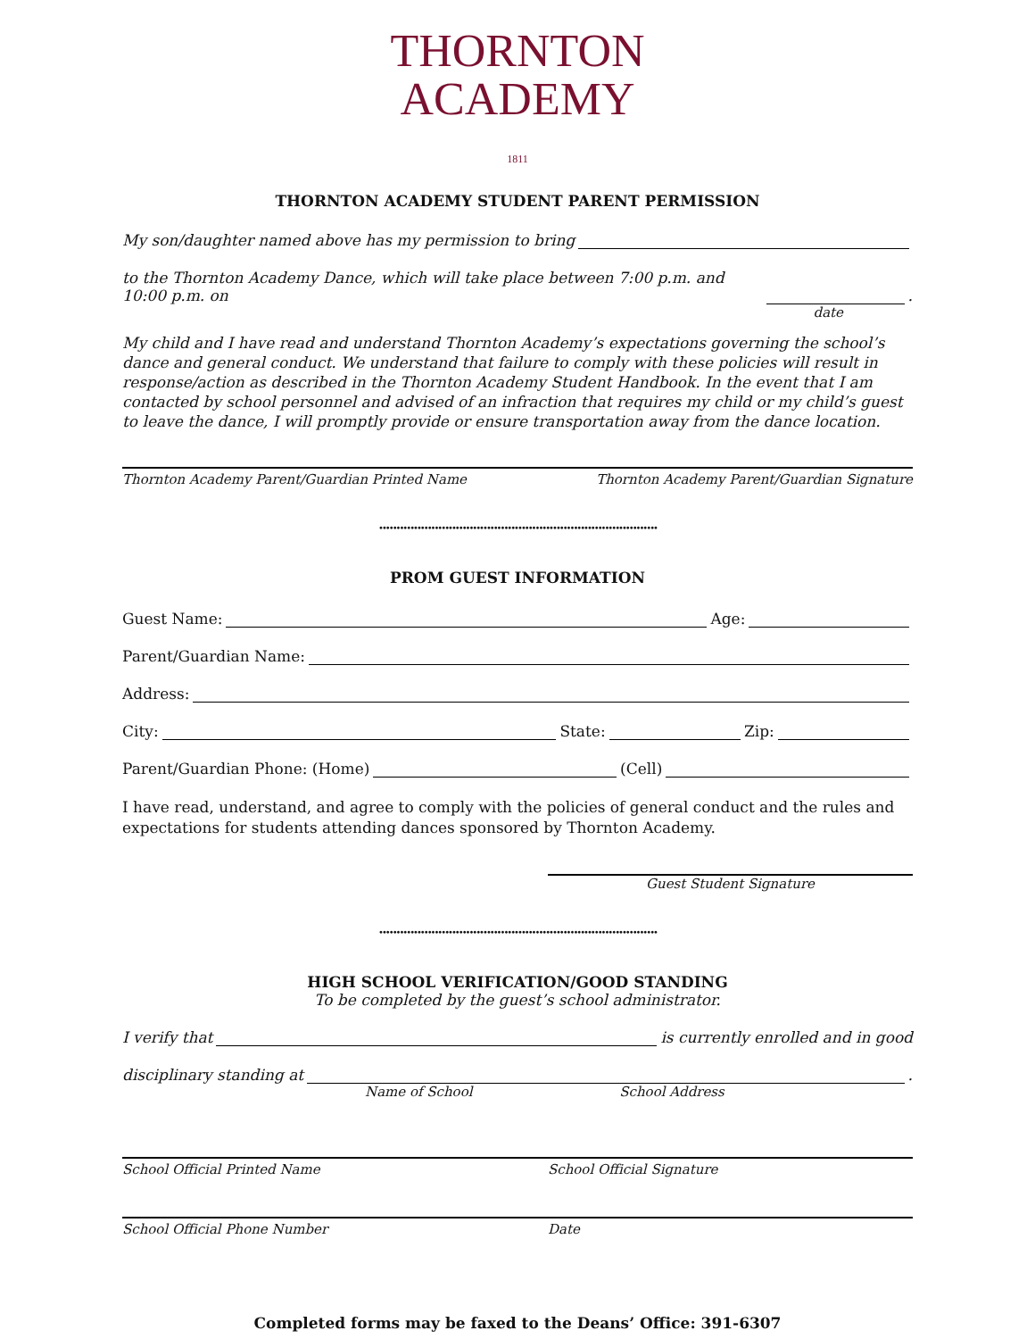THORNTON
ACADEMY
1811
THORNTON ACADEMY STUDENT PARENT PERMISSION
My son/daughter named above has my permission to bring
to the Thornton Academy Dance, which will take place between 7:00 p.m. and 10:00 p.m. on .
date
My child and I have read and understand Thornton Academy’s expectations governing the school’s dance and general conduct. We understand that failure to comply with these policies will result in response/action as described in the Thornton Academy Student Handbook. In the event that I am contacted by school personnel and advised of an infraction that requires my child or my child’s guest to leave the dance, I will promptly provide or ensure transportation away from the dance location.
Thornton Academy Parent/Guardian Printed Name Thornton Academy Parent/Guardian Signature
••••••••••••••••••••••••••••••••••••••••••••••••••••••••••••••••••••••••••••••••
PROM GUEST INFORMATION
Guest Name: Age:
Parent/Guardian Name:
Address:
City: State: Zip:
Parent/Guardian Phone: (Home) (Cell)
I have read, understand, and agree to comply with the policies of general conduct and the rules and expectations for students attending dances sponsored by Thornton Academy.
Guest Student Signature
••••••••••••••••••••••••••••••••••••••••••••••••••••••••••••••••••••••••••••••••
HIGH SCHOOL VERIFICATION/GOOD STANDING
To be completed by the guest’s school administrator.
I verify that is currently enrolled and in good
disciplinary standing at .
Name of School School Address
School Official Printed Name School Official Signature
School Official Phone Number Date
Completed forms may be faxed to the Deans’ Office: 391-6307